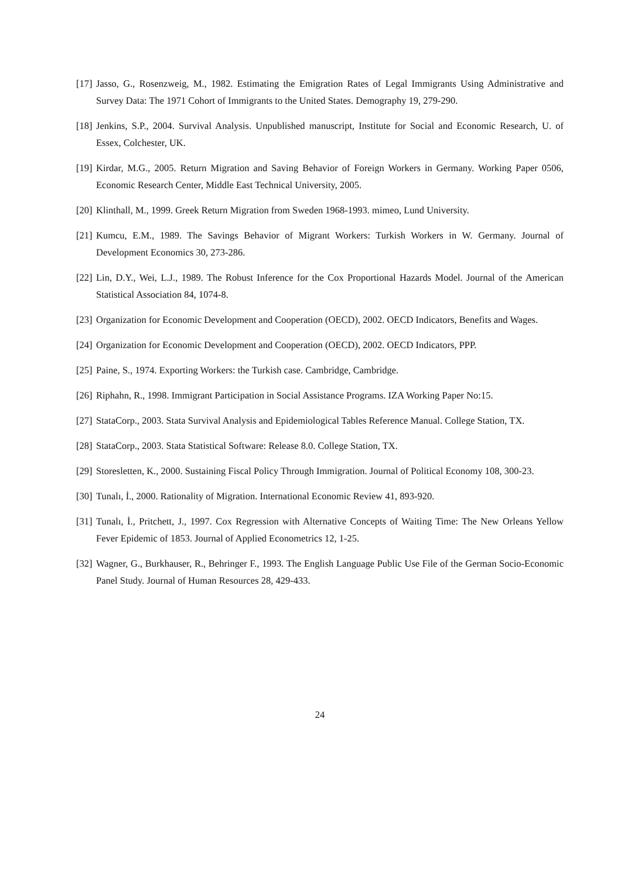[17] Jasso, G., Rosenzweig, M., 1982. Estimating the Emigration Rates of Legal Immigrants Using Administrative and Survey Data: The 1971 Cohort of Immigrants to the United States. Demography 19, 279-290.
[18] Jenkins, S.P., 2004. Survival Analysis. Unpublished manuscript, Institute for Social and Economic Research, U. of Essex, Colchester, UK.
[19] Kirdar, M.G., 2005. Return Migration and Saving Behavior of Foreign Workers in Germany. Working Paper 0506, Economic Research Center, Middle East Technical University, 2005.
[20] Klinthall, M., 1999. Greek Return Migration from Sweden 1968-1993. mimeo, Lund University.
[21] Kumcu, E.M., 1989. The Savings Behavior of Migrant Workers: Turkish Workers in W. Germany. Journal of Development Economics 30, 273-286.
[22] Lin, D.Y., Wei, L.J., 1989. The Robust Inference for the Cox Proportional Hazards Model. Journal of the American Statistical Association 84, 1074-8.
[23] Organization for Economic Development and Cooperation (OECD), 2002. OECD Indicators, Benefits and Wages.
[24] Organization for Economic Development and Cooperation (OECD), 2002. OECD Indicators, PPP.
[25] Paine, S., 1974. Exporting Workers: the Turkish case. Cambridge, Cambridge.
[26] Riphahn, R., 1998. Immigrant Participation in Social Assistance Programs. IZA Working Paper No:15.
[27] StataCorp., 2003. Stata Survival Analysis and Epidemiological Tables Reference Manual. College Station, TX.
[28] StataCorp., 2003. Stata Statistical Software: Release 8.0. College Station, TX.
[29] Storesletten, K., 2000. Sustaining Fiscal Policy Through Immigration. Journal of Political Economy 108, 300-23.
[30] Tunalı, İ., 2000. Rationality of Migration. International Economic Review 41, 893-920.
[31] Tunalı, İ., Pritchett, J., 1997. Cox Regression with Alternative Concepts of Waiting Time: The New Orleans Yellow Fever Epidemic of 1853. Journal of Applied Econometrics 12, 1-25.
[32] Wagner, G., Burkhauser, R., Behringer F., 1993. The English Language Public Use File of the German Socio-Economic Panel Study. Journal of Human Resources 28, 429-433.
24